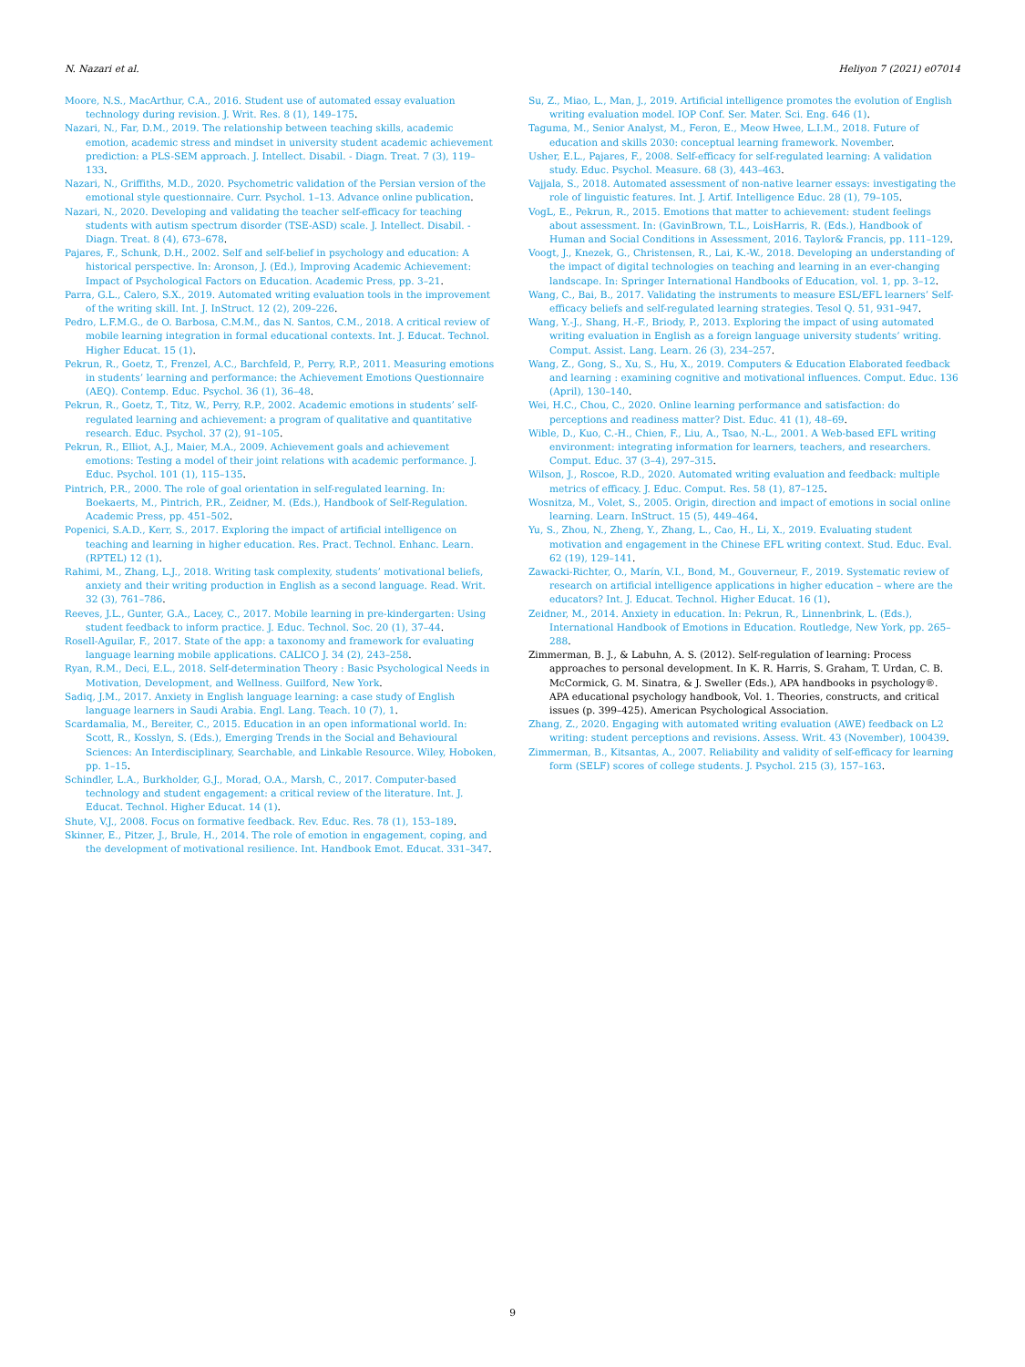N. Nazari et al. Heliyon 7 (2021) e07014
Moore, N.S., MacArthur, C.A., 2016. Student use of automated essay evaluation technology during revision. J. Writ. Res. 8 (1), 149–175.
Nazari, N., Far, D.M., 2019. The relationship between teaching skills, academic emotion, academic stress and mindset in university student academic achievement prediction: a PLS-SEM approach. J. Intellect. Disabil. - Diagn. Treat. 7 (3), 119–133.
Nazari, N., Griffiths, M.D., 2020. Psychometric validation of the Persian version of the emotional style questionnaire. Curr. Psychol. 1–13. Advance online publication.
Nazari, N., 2020. Developing and validating the teacher self-efficacy for teaching students with autism spectrum disorder (TSE-ASD) scale. J. Intellect. Disabil. - Diagn. Treat. 8 (4), 673–678.
Pajares, F., Schunk, D.H., 2002. Self and self-belief in psychology and education: A historical perspective. In: Aronson, J. (Ed.), Improving Academic Achievement: Impact of Psychological Factors on Education. Academic Press, pp. 3–21.
Parra, G.L., Calero, S.X., 2019. Automated writing evaluation tools in the improvement of the writing skill. Int. J. InStruct. 12 (2), 209–226.
Pedro, L.F.M.G., de O. Barbosa, C.M.M., das N. Santos, C.M., 2018. A critical review of mobile learning integration in formal educational contexts. Int. J. Educat. Technol. Higher Educat. 15 (1).
Pekrun, R., Goetz, T., Frenzel, A.C., Barchfeld, P., Perry, R.P., 2011. Measuring emotions in students’ learning and performance: the Achievement Emotions Questionnaire (AEQ). Contemp. Educ. Psychol. 36 (1), 36–48.
Pekrun, R., Goetz, T., Titz, W., Perry, R.P., 2002. Academic emotions in students’ self-regulated learning and achievement: a program of qualitative and quantitative research. Educ. Psychol. 37 (2), 91–105.
Pekrun, R., Elliot, A.J., Maier, M.A., 2009. Achievement goals and achievement emotions: Testing a model of their joint relations with academic performance. J. Educ. Psychol. 101 (1), 115–135.
Pintrich, P.R., 2000. The role of goal orientation in self-regulated learning. In: Boekaerts, M., Pintrich, P.R., Zeidner, M. (Eds.), Handbook of Self-Regulation. Academic Press, pp. 451–502.
Popenici, S.A.D., Kerr, S., 2017. Exploring the impact of artificial intelligence on teaching and learning in higher education. Res. Pract. Technol. Enhanc. Learn. (RPTEL) 12 (1).
Rahimi, M., Zhang, L.J., 2018. Writing task complexity, students’ motivational beliefs, anxiety and their writing production in English as a second language. Read. Writ. 32 (3), 761–786.
Reeves, J.L., Gunter, G.A., Lacey, C., 2017. Mobile learning in pre-kindergarten: Using student feedback to inform practice. J. Educ. Technol. Soc. 20 (1), 37–44.
Rosell-Aguilar, F., 2017. State of the app: a taxonomy and framework for evaluating language learning mobile applications. CALICO J. 34 (2), 243–258.
Ryan, R.M., Deci, E.L., 2018. Self-determination Theory : Basic Psychological Needs in Motivation, Development, and Wellness. Guilford, New York.
Sadiq, J.M., 2017. Anxiety in English language learning: a case study of English language learners in Saudi Arabia. Engl. Lang. Teach. 10 (7), 1.
Scardamalia, M., Bereiter, C., 2015. Education in an open informational world. In: Scott, R., Kosslyn, S. (Eds.), Emerging Trends in the Social and Behavioural Sciences: An Interdisciplinary, Searchable, and Linkable Resource. Wiley, Hoboken, pp. 1–15.
Schindler, L.A., Burkholder, G.J., Morad, O.A., Marsh, C., 2017. Computer-based technology and student engagement: a critical review of the literature. Int. J. Educat. Technol. Higher Educat. 14 (1).
Shute, V.J., 2008. Focus on formative feedback. Rev. Educ. Res. 78 (1), 153–189.
Skinner, E., Pitzer, J., Brule, H., 2014. The role of emotion in engagement, coping, and the development of motivational resilience. Int. Handbook Emot. Educat. 331–347.
Su, Z., Miao, L., Man, J., 2019. Artificial intelligence promotes the evolution of English writing evaluation model. IOP Conf. Ser. Mater. Sci. Eng. 646 (1).
Taguma, M., Senior Analyst, M., Feron, E., Meow Hwee, L.I.M., 2018. Future of education and skills 2030: conceptual learning framework. November.
Usher, E.L., Pajares, F., 2008. Self-efficacy for self-regulated learning: A validation study. Educ. Psychol. Measure. 68 (3), 443–463.
Vajjala, S., 2018. Automated assessment of non-native learner essays: investigating the role of linguistic features. Int. J. Artif. Intelligence Educ. 28 (1), 79–105.
VogL, E., Pekrun, R., 2015. Emotions that matter to achievement: student feelings about assessment. In: (GavinBrown, T.L., LoisHarris, R. (Eds.), Handbook of Human and Social Conditions in Assessment, 2016. Taylor& Francis, pp. 111–129.
Voogt, J., Knezek, G., Christensen, R., Lai, K.-W., 2018. Developing an understanding of the impact of digital technologies on teaching and learning in an ever-changing landscape. In: Springer International Handbooks of Education, vol. 1, pp. 3–12.
Wang, C., Bai, B., 2017. Validating the instruments to measure ESL/EFL learners’ Self-efficacy beliefs and self-regulated learning strategies. Tesol Q. 51, 931–947.
Wang, Y.-J., Shang, H.-F., Briody, P., 2013. Exploring the impact of using automated writing evaluation in English as a foreign language university students’ writing. Comput. Assist. Lang. Learn. 26 (3), 234–257.
Wang, Z., Gong, S., Xu, S., Hu, X., 2019. Computers & Education Elaborated feedback and learning : examining cognitive and motivational influences. Comput. Educ. 136 (April), 130–140.
Wei, H.C., Chou, C., 2020. Online learning performance and satisfaction: do perceptions and readiness matter? Dist. Educ. 41 (1), 48–69.
Wible, D., Kuo, C.-H., Chien, F., Liu, A., Tsao, N.-L., 2001. A Web-based EFL writing environment: integrating information for learners, teachers, and researchers. Comput. Educ. 37 (3–4), 297–315.
Wilson, J., Roscoe, R.D., 2020. Automated writing evaluation and feedback: multiple metrics of efficacy. J. Educ. Comput. Res. 58 (1), 87–125.
Wosnitza, M., Volet, S., 2005. Origin, direction and impact of emotions in social online learning. Learn. InStruct. 15 (5), 449–464.
Yu, S., Zhou, N., Zheng, Y., Zhang, L., Cao, H., Li, X., 2019. Evaluating student motivation and engagement in the Chinese EFL writing context. Stud. Educ. Eval. 62 (19), 129–141.
Zawacki-Richter, O., Marín, V.I., Bond, M., Gouverneur, F., 2019. Systematic review of research on artificial intelligence applications in higher education – where are the educators? Int. J. Educat. Technol. Higher Educat. 16 (1).
Zeidner, M., 2014. Anxiety in education. In: Pekrun, R., Linnenbrink, L. (Eds.), International Handbook of Emotions in Education. Routledge, New York, pp. 265–288.
Zimmerman, B. J., & Labuhn, A. S. (2012). Self-regulation of learning: Process approaches to personal development. In K. R. Harris, S. Graham, T. Urdan, C. B. McCormick, G. M. Sinatra, & J. Sweller (Eds.), APA handbooks in psychology®. APA educational psychology handbook, Vol. 1. Theories, constructs, and critical issues (p. 399–425). American Psychological Association.
Zhang, Z., 2020. Engaging with automated writing evaluation (AWE) feedback on L2 writing: student perceptions and revisions. Assess. Writ. 43 (November), 100439.
Zimmerman, B., Kitsantas, A., 2007. Reliability and validity of self-efficacy for learning form (SELF) scores of college students. J. Psychol. 215 (3), 157–163.
9